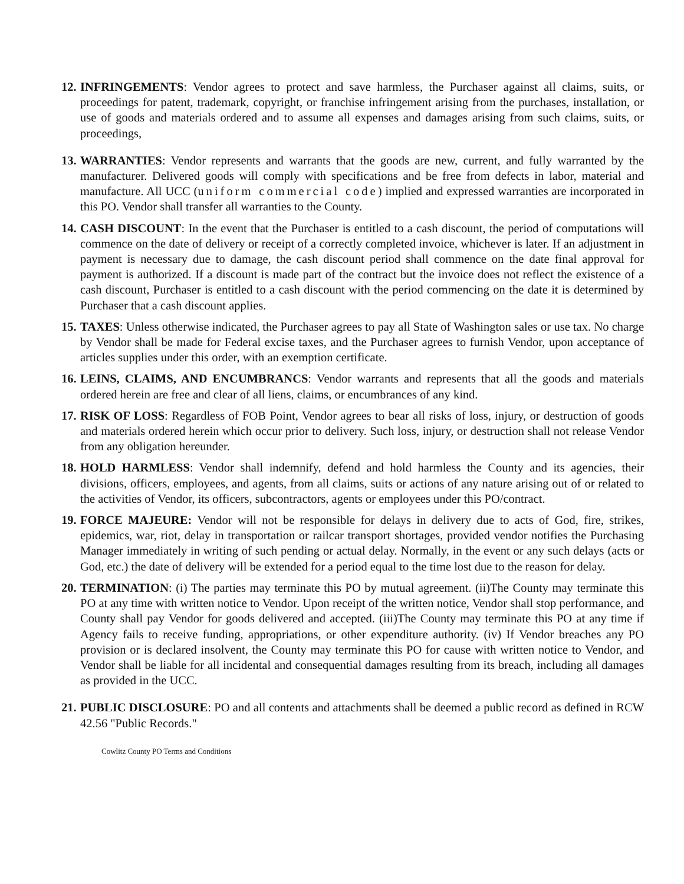12.
INFRINGEMENTS: Vendor agrees to protect and save harmless, the Purchaser against all claims, suits, or proceedings for patent, trademark, copyright, or franchise infringement arising from the purchases, installation, or use of goods and materials ordered and to assume all expenses and damages arising from such claims, suits, or proceedings,
13.
WARRANTIES: Vendor represents and warrants that the goods are new, current, and fully warranted by the manufacturer. Delivered goods will comply with specifications and be free from defects in labor, material and manufacture. All UCC (uniform commercial code) implied and expressed warranties are incorporated in this PO. Vendor shall transfer all warranties to the County.
14.
CASH DISCOUNT: In the event that the Purchaser is entitled to a cash discount, the period of computations will commence on the date of delivery or receipt of a correctly completed invoice, whichever is later. If an adjustment in payment is necessary due to damage, the cash discount period shall commence on the date final approval for payment is authorized. If a discount is made part of the contract but the invoice does not reflect the existence of a cash discount, Purchaser is entitled to a cash discount with the period commencing on the date it is determined by Purchaser that a cash discount applies.
15.
TAXES: Unless otherwise indicated, the Purchaser agrees to pay all State of Washington sales or use tax. No charge by Vendor shall be made for Federal excise taxes, and the Purchaser agrees to furnish Vendor, upon acceptance of articles supplies under this order, with an exemption certificate.
16.
LEINS, CLAIMS, AND ENCUMBRANCS: Vendor warrants and represents that all the goods and materials ordered herein are free and clear of all liens, claims, or encumbrances of any kind.
17.
RISK OF LOSS: Regardless of FOB Point, Vendor agrees to bear all risks of loss, injury, or destruction of goods and materials ordered herein which occur prior to delivery. Such loss, injury, or destruction shall not release Vendor from any obligation hereunder.
18.
HOLD HARMLESS: Vendor shall indemnify, defend and hold harmless the County and its agencies, their divisions, officers, employees, and agents, from all claims, suits or actions of any nature arising out of or related to the activities of Vendor, its officers, subcontractors, agents or employees under this PO/contract.
19.
FORCE MAJEURE: Vendor will not be responsible for delays in delivery due to acts of God, fire, strikes, epidemics, war, riot, delay in transportation or railcar transport shortages, provided vendor notifies the Purchasing Manager immediately in writing of such pending or actual delay. Normally, in the event or any such delays (acts or God, etc.) the date of delivery will be extended for a period equal to the time lost due to the reason for delay.
20.
TERMINATION: (i) The parties may terminate this PO by mutual agreement. (ii)The County may terminate this PO at any time with written notice to Vendor. Upon receipt of the written notice, Vendor shall stop performance, and County shall pay Vendor for goods delivered and accepted. (iii)The County may terminate this PO at any time if Agency fails to receive funding, appropriations, or other expenditure authority. (iv) If Vendor breaches any PO provision or is declared insolvent, the County may terminate this PO for cause with written notice to Vendor, and Vendor shall be liable for all incidental and consequential damages resulting from its breach, including all damages as provided in the UCC.
21.
PUBLIC DISCLOSURE: PO and all contents and attachments shall be deemed a public record as defined in RCW 42.56 "Public Records."
Cowlitz County PO Terms and Conditions